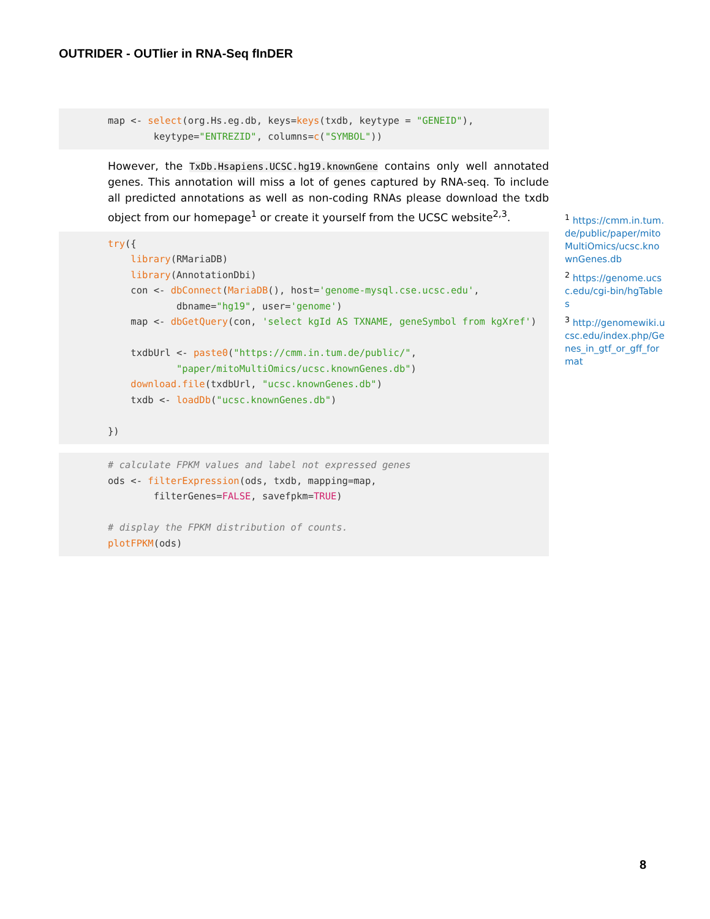OUTRIDER - OUTlier in RNA-Seq fInDER
map <- select(org.Hs.eg.db, keys=keys(txdb, keytype = "GENEID"),
        keytype="ENTREZID", columns=c("SYMBOL"))
However, the TxDb.Hsapiens.UCSC.hg19.knownGene contains only well annotated genes. This annotation will miss a lot of genes captured by RNA-seq. To include all predicted annotations as well as non-coding RNAs please download the txdb object from our homepage<sup>1</sup> or create it yourself from the UCSC website<sup>2,3</sup>.
try({
    library(RMariaDB)
    library(AnnotationDbi)
    con <- dbConnect(MariaDB(), host='genome-mysql.cse.ucsc.edu',
            dbname="hg19", user='genome')
    map <- dbGetQuery(con, 'select kgId AS TXNAME, geneSymbol from kgXref')

    txdbUrl <- paste0("https://cmm.in.tum.de/public/",
            "paper/mitoMultiOmics/ucsc.knownGenes.db")
    download.file(txdbUrl, "ucsc.knownGenes.db")
    txdb <- loadDb("ucsc.knownGenes.db")

})
# calculate FPKM values and label not expressed genes
ods <- filterExpression(ods, txdb, mapping=map,
        filterGenes=FALSE, savefpkm=TRUE)

# display the FPKM distribution of counts.
plotFPKM(ods)
<sup>1</sup> https://cmm.in.tum.de/public/paper/mitoMultiOmics/ucsc.knownGenes.db
<sup>2</sup> https://genome.ucsc.edu/cgi-bin/hgTables
<sup>3</sup> http://genomewiki.ucsc.edu/index.php/Genes_in_gtf_or_gff_format
8